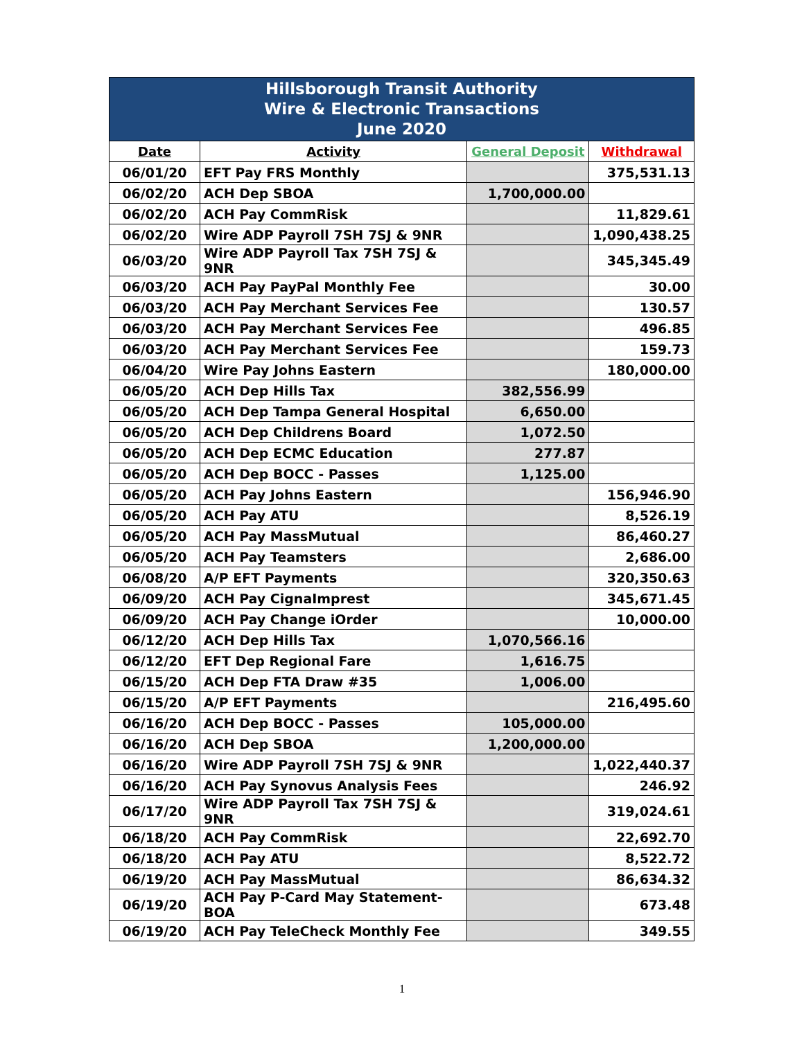| Hillsborough Transit Authority Wire & Electronic Transactions June 2020 | | | |
| Date | Activity | General Deposit | Withdrawal |
| 06/01/20 | EFT Pay FRS Monthly | | 375,531.13 |
| 06/02/20 | ACH Dep SBOA | 1,700,000.00 | |
| 06/02/20 | ACH Pay CommRisk | | 11,829.61 |
| 06/02/20 | Wire ADP Payroll 7SH 7SJ & 9NR | | 1,090,438.25 |
| 06/03/20 | Wire ADP Payroll Tax 7SH 7SJ & 9NR | | 345,345.49 |
| 06/03/20 | ACH Pay PayPal Monthly Fee | | 30.00 |
| 06/03/20 | ACH Pay Merchant Services Fee | | 130.57 |
| 06/03/20 | ACH Pay Merchant Services Fee | | 496.85 |
| 06/03/20 | ACH Pay Merchant Services Fee | | 159.73 |
| 06/04/20 | Wire Pay Johns Eastern | | 180,000.00 |
| 06/05/20 | ACH Dep Hills Tax | 382,556.99 | |
| 06/05/20 | ACH Dep Tampa General Hospital | 6,650.00 | |
| 06/05/20 | ACH Dep Childrens Board | 1,072.50 | |
| 06/05/20 | ACH Dep ECMC Education | 277.87 | |
| 06/05/20 | ACH Dep BOCC - Passes | 1,125.00 | |
| 06/05/20 | ACH Pay Johns Eastern | | 156,946.90 |
| 06/05/20 | ACH Pay ATU | | 8,526.19 |
| 06/05/20 | ACH Pay MassMutual | | 86,460.27 |
| 06/05/20 | ACH Pay Teamsters | | 2,686.00 |
| 06/08/20 | A/P EFT Payments | | 320,350.63 |
| 06/09/20 | ACH Pay CignaImprest | | 345,671.45 |
| 06/09/20 | ACH Pay Change iOrder | | 10,000.00 |
| 06/12/20 | ACH Dep Hills Tax | 1,070,566.16 | |
| 06/12/20 | EFT Dep Regional Fare | 1,616.75 | |
| 06/15/20 | ACH Dep FTA Draw #35 | 1,006.00 | |
| 06/15/20 | A/P EFT Payments | | 216,495.60 |
| 06/16/20 | ACH Dep BOCC - Passes | 105,000.00 | |
| 06/16/20 | ACH Dep SBOA | 1,200,000.00 | |
| 06/16/20 | Wire ADP Payroll 7SH 7SJ & 9NR | | 1,022,440.37 |
| 06/16/20 | ACH Pay Synovus Analysis Fees | | 246.92 |
| 06/17/20 | Wire ADP Payroll Tax 7SH 7SJ & 9NR | | 319,024.61 |
| 06/18/20 | ACH Pay CommRisk | | 22,692.70 |
| 06/18/20 | ACH Pay ATU | | 8,522.72 |
| 06/19/20 | ACH Pay MassMutual | | 86,634.32 |
| 06/19/20 | ACH Pay P-Card May Statement-BOA | | 673.48 |
| 06/19/20 | ACH Pay TeleCheck Monthly Fee | | 349.55 |
1